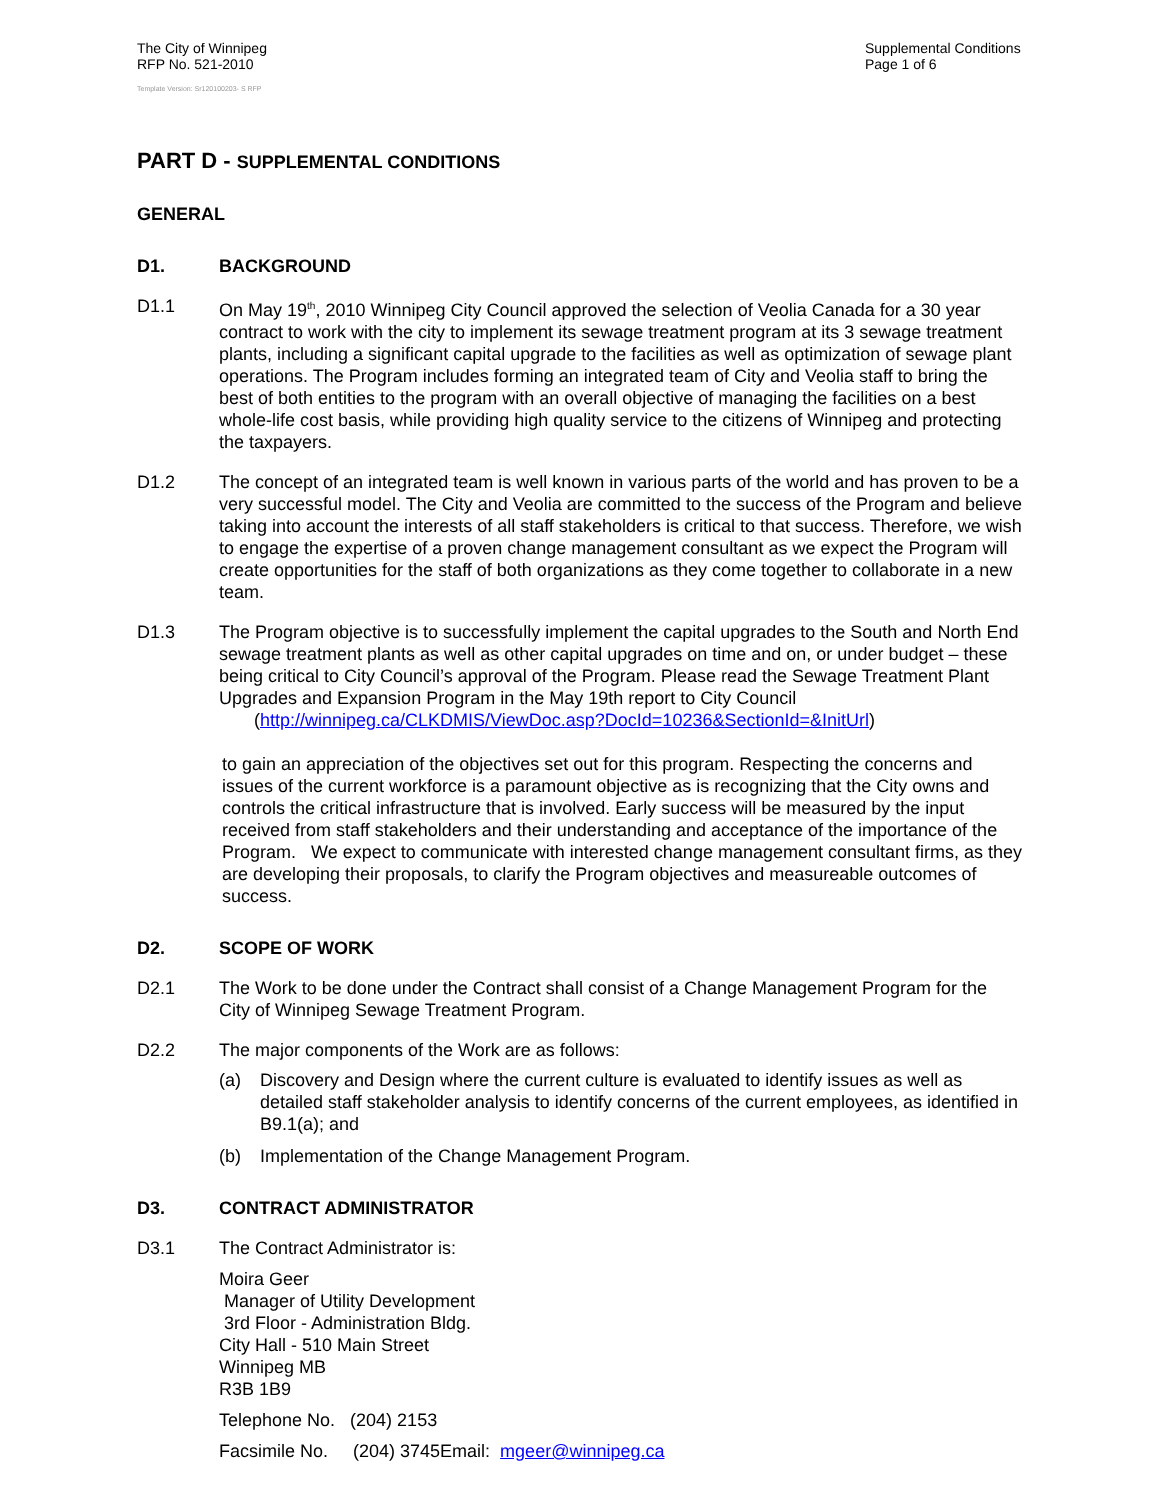The City of Winnipeg
RFP No. 521-2010
Supplemental Conditions
Page 1 of 6
Template Version: Sr120100203- S RFP
PART D - SUPPLEMENTAL CONDITIONS
GENERAL
D1. BACKGROUND
D1.1 On May 19<sup>th</sup>, 2010 Winnipeg City Council approved the selection of Veolia Canada for a 30 year contract to work with the city to implement its sewage treatment program at its 3 sewage treatment plants, including a significant capital upgrade to the facilities as well as optimization of sewage plant operations. The Program includes forming an integrated team of City and Veolia staff to bring the best of both entities to the program with an overall objective of managing the facilities on a best whole-life cost basis, while providing high quality service to the citizens of Winnipeg and protecting the taxpayers.
D1.2 The concept of an integrated team is well known in various parts of the world and has proven to be a very successful model. The City and Veolia are committed to the success of the Program and believe taking into account the interests of all staff stakeholders is critical to that success. Therefore, we wish to engage the expertise of a proven change management consultant as we expect the Program will create opportunities for the staff of both organizations as they come together to collaborate in a new team.
D1.3 The Program objective is to successfully implement the capital upgrades to the South and North End sewage treatment plants as well as other capital upgrades on time and on, or under budget – these being critical to City Council’s approval of the Program. Please read the Sewage Treatment Plant Upgrades and Expansion Program in the May 19th report to City Council
(http://winnipeg.ca/CLKDMIS/ViewDoc.asp?DocId=10236&SectionId=&InitUrl)
to gain an appreciation of the objectives set out for this program. Respecting the concerns and issues of the current workforce is a paramount objective as is recognizing that the City owns and controls the critical infrastructure that is involved. Early success will be measured by the input received from staff stakeholders and their understanding and acceptance of the importance of the Program. We expect to communicate with interested change management consultant firms, as they are developing their proposals, to clarify the Program objectives and measureable outcomes of success.
D2. SCOPE OF WORK
D2.1 The Work to be done under the Contract shall consist of a Change Management Program for the City of Winnipeg Sewage Treatment Program.
D2.2 The major components of the Work are as follows:
(a) Discovery and Design where the current culture is evaluated to identify issues as well as detailed staff stakeholder analysis to identify concerns of the current employees, as identified in B9.1(a); and
(b) Implementation of the Change Management Program.
D3. CONTRACT ADMINISTRATOR
D3.1 The Contract Administrator is:
Moira Geer
Manager of Utility Development
3rd Floor - Administration Bldg.
City Hall - 510 Main Street
Winnipeg MB
R3B 1B9
Telephone No. (204) 2153
Facsimile No. (204) 3745Email: mgeer@winnipeg.ca